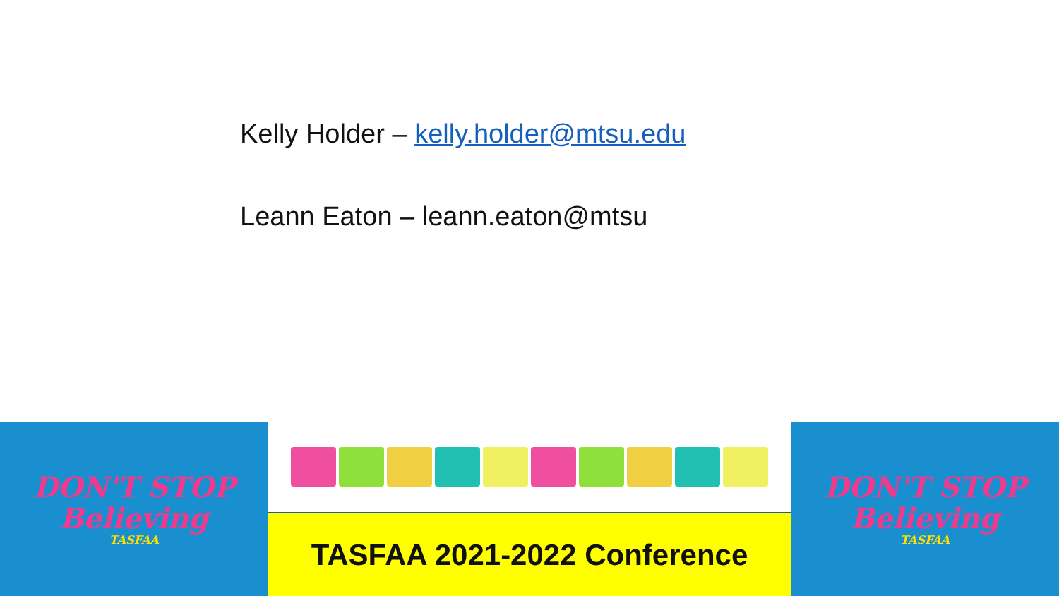Kelly Holder – kelly.holder@mtsu.edu
Leann Eaton – leann.eaton@mtsu
DON'T STOP
Believing
TASFAA
TASFAA 2021-2022 Conference
DON'T STOP
Believing
TASFAA